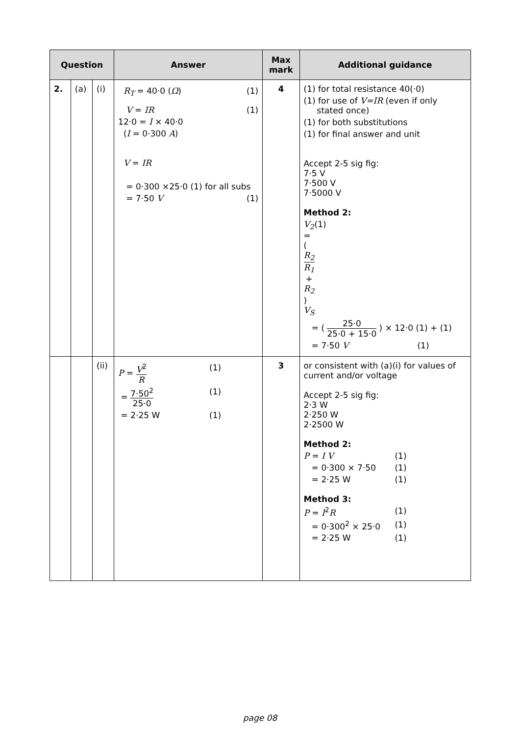| Question | | | Answer | Max mark | Additional guidance |
| --- | --- | --- | --- | --- | --- |
| 2. | (a) | (i) | R<sub>T</sub> = 40·0 ( Ω ) (1) V = IR (1) 12·0 = I × 40·0 ( I = 0·300 A ) V = IR = 0·300 ×25·0 (1) for all subs = 7·50 V (1) | 4 | (1) for total resistance 40(·0) (1) for use of V=IR (even if only stated once) (1) for both substitutions (1) for final answer and unit Accept 2-5 sig fig: 7·5 V 7·500 V 7·5000 V Method 2: V<sub>2</sub> = ( R<sub>2</sub> R<sub>1</sub> + R<sub>2</sub> ) V<sub>S</sub> (1) = ( 25·0 25·0 + 15·0 ) × 12·0 (1) + (1) = 7·50 V (1) |
| | | (ii) | P = V<sup>2</sup> R (1) = 7·50<sup>2</sup> 25·0 (1) = 2·25 W (1) | 3 | or consistent with (a)(i) for values of current and/or voltage Accept 2-5 sig fig: 2·3 W 2·250 W 2·2500 W Method 2: P = I V (1) = 0·300 × 7·50 (1) = 2·25 W (1) Method 3: P = I<sup>2</sup> R (1) = 0·300<sup>2</sup> × 25·0 (1) = 2·25 W (1) |
page 08